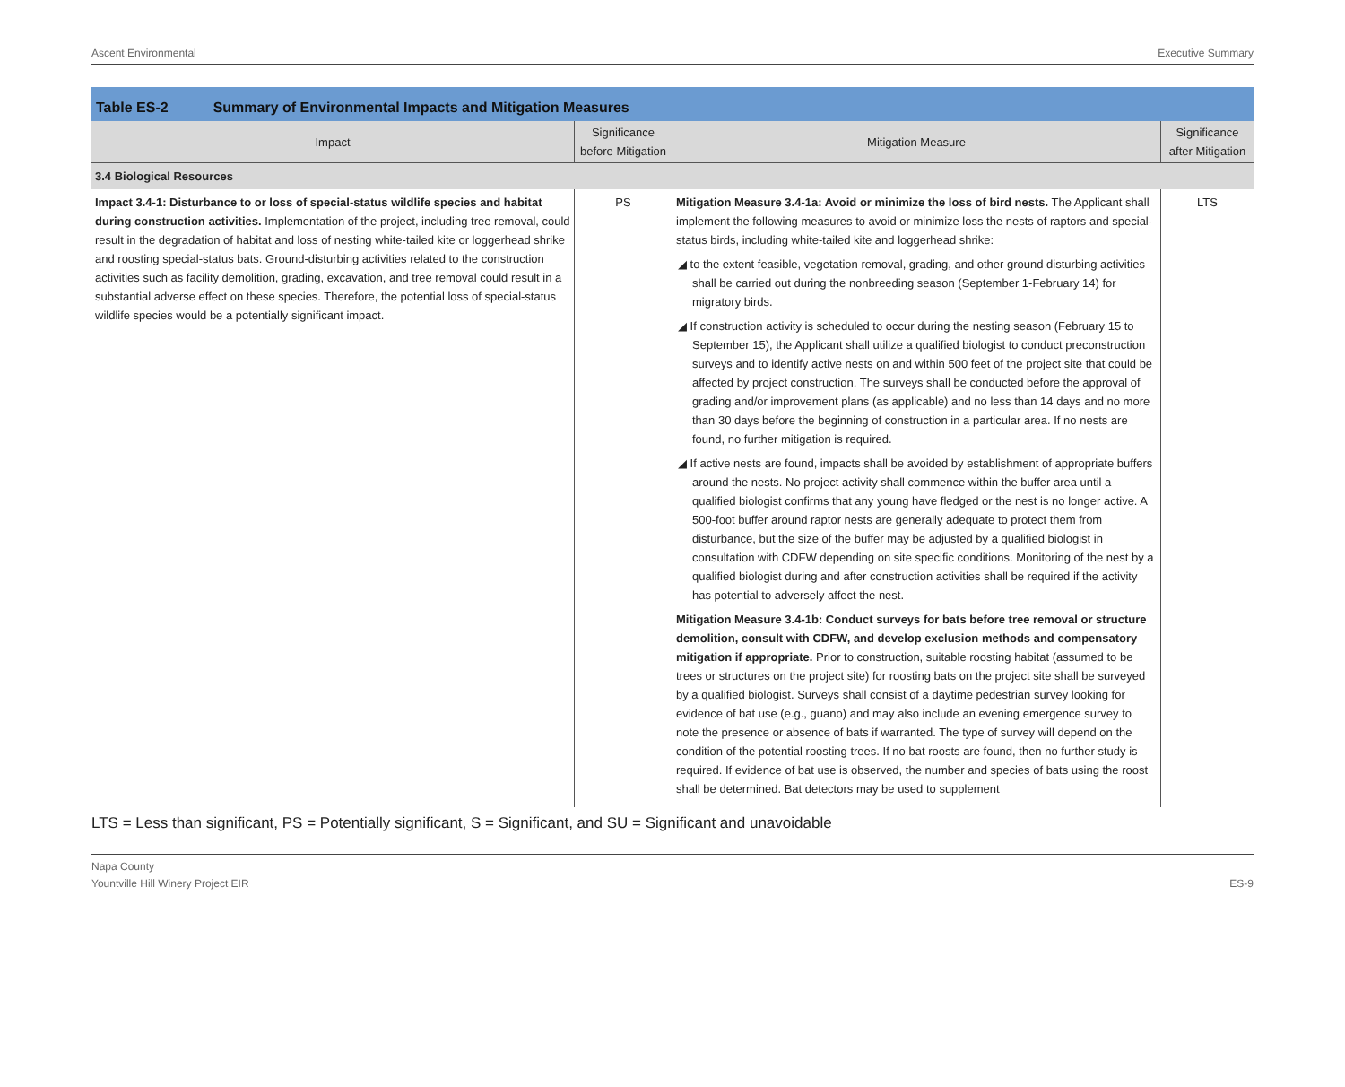Ascent Environmental Executive Summary
Table ES-2 Summary of Environmental Impacts and Mitigation Measures
| Impact | Significance before Mitigation | Mitigation Measure | Significance after Mitigation |
| --- | --- | --- | --- |
| 3.4 Biological Resources | | | |
| Impact 3.4-1: Disturbance to or loss of special-status wildlife species and habitat during construction activities. Implementation of the project, including tree removal, could result in the degradation of habitat and loss of nesting white-tailed kite or loggerhead shrike and roosting special-status bats. Ground-disturbing activities related to the construction activities such as facility demolition, grading, excavation, and tree removal could result in a substantial adverse effect on these species. Therefore, the potential loss of special-status wildlife species would be a potentially significant impact. | PS | Mitigation Measure 3.4-1a: Avoid or minimize the loss of bird nests. The Applicant shall implement the following measures to avoid or minimize loss the nests of raptors and special-status birds, including white-tailed kite and loggerhead shrike: ◢ to the extent feasible, vegetation removal, grading, and other ground disturbing activities shall be carried out during the nonbreeding season (September 1-February 14) for migratory birds. ◢ If construction activity is scheduled to occur during the nesting season (February 15 to September 15), the Applicant shall utilize a qualified biologist to conduct preconstruction surveys and to identify active nests on and within 500 feet of the project site that could be affected by project construction. The surveys shall be conducted before the approval of grading and/or improvement plans (as applicable) and no less than 14 days and no more than 30 days before the beginning of construction in a particular area. If no nests are found, no further mitigation is required. ◢ If active nests are found, impacts shall be avoided by establishment of appropriate buffers around the nests. No project activity shall commence within the buffer area until a qualified biologist confirms that any young have fledged or the nest is no longer active. A 500-foot buffer around raptor nests are generally adequate to protect them from disturbance, but the size of the buffer may be adjusted by a qualified biologist in consultation with CDFW depending on site specific conditions. Monitoring of the nest by a qualified biologist during and after construction activities shall be required if the activity has potential to adversely affect the nest. Mitigation Measure 3.4-1b: Conduct surveys for bats before tree removal or structure demolition, consult with CDFW, and develop exclusion methods and compensatory mitigation if appropriate. Prior to construction, suitable roosting habitat (assumed to be trees or structures on the project site) for roosting bats on the project site shall be surveyed by a qualified biologist. Surveys shall consist of a daytime pedestrian survey looking for evidence of bat use (e.g., guano) and may also include an evening emergence survey to note the presence or absence of bats if warranted. The type of survey will depend on the condition of the potential roosting trees. If no bat roosts are found, then no further study is required. If evidence of bat use is observed, the number and species of bats using the roost shall be determined. Bat detectors may be used to supplement | LTS |
LTS = Less than significant, PS = Potentially significant, S = Significant, and SU = Significant and unavoidable
Napa County
Yountville Hill Winery Project EIR ES-9